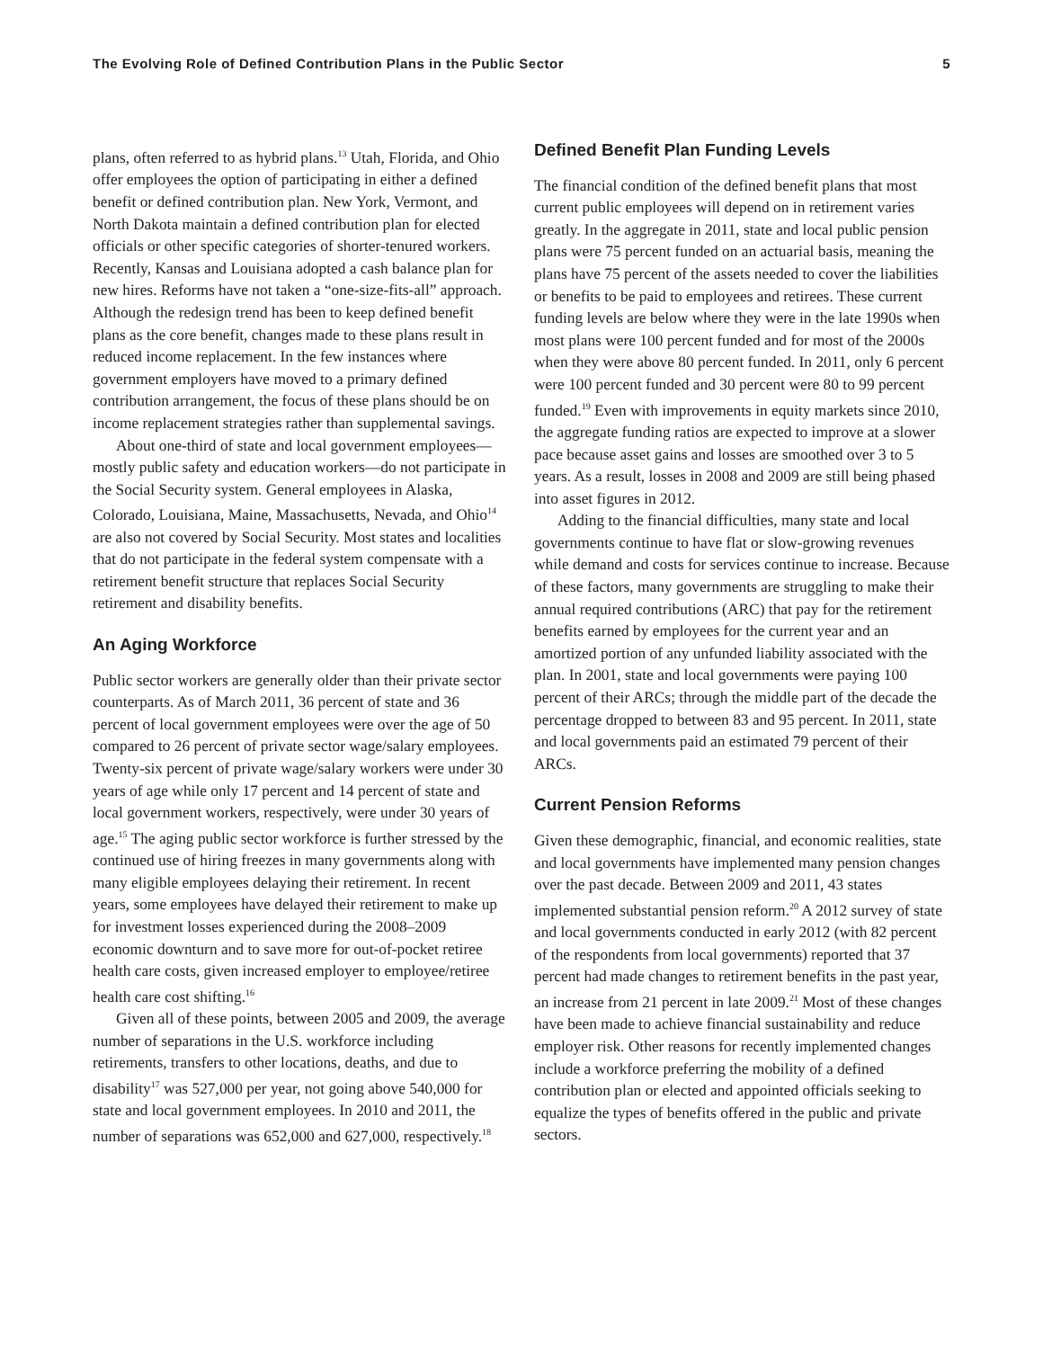The Evolving Role of Defined Contribution Plans in the Public Sector 5
plans, often referred to as hybrid plans.<sup>13</sup> Utah, Florida, and Ohio offer employees the option of participating in either a defined benefit or defined contribution plan. New York, Vermont, and North Dakota maintain a defined contribution plan for elected officials or other specific categories of shorter-tenured workers. Recently, Kansas and Louisiana adopted a cash balance plan for new hires. Reforms have not taken a “one-size-fits-all” approach. Although the redesign trend has been to keep defined benefit plans as the core benefit, changes made to these plans result in reduced income replacement. In the few instances where government employers have moved to a primary defined contribution arrangement, the focus of these plans should be on income replacement strategies rather than supplemental savings.
About one-third of state and local government employees—mostly public safety and education workers—do not participate in the Social Security system. General employees in Alaska, Colorado, Louisiana, Maine, Massachusetts, Nevada, and Ohio<sup>14</sup> are also not covered by Social Security. Most states and localities that do not participate in the federal system compensate with a retirement benefit structure that replaces Social Security retirement and disability benefits.
An Aging Workforce
Public sector workers are generally older than their private sector counterparts. As of March 2011, 36 percent of state and 36 percent of local government employees were over the age of 50 compared to 26 percent of private sector wage/salary employees. Twenty-six percent of private wage/salary workers were under 30 years of age while only 17 percent and 14 percent of state and local government workers, respectively, were under 30 years of age.<sup>15</sup> The aging public sector workforce is further stressed by the continued use of hiring freezes in many governments along with many eligible employees delaying their retirement. In recent years, some employees have delayed their retirement to make up for investment losses experienced during the 2008–2009 economic downturn and to save more for out-of-pocket retiree health care costs, given increased employer to employee/retiree health care cost shifting.<sup>16</sup>
Given all of these points, between 2005 and 2009, the average number of separations in the U.S. workforce including retirements, transfers to other locations, deaths, and due to disability<sup>17</sup> was 527,000 per year, not going above 540,000 for state and local government employees. In 2010 and 2011, the number of separations was 652,000 and 627,000, respectively.<sup>18</sup>
Defined Benefit Plan Funding Levels
The financial condition of the defined benefit plans that most current public employees will depend on in retirement varies greatly. In the aggregate in 2011, state and local public pension plans were 75 percent funded on an actuarial basis, meaning the plans have 75 percent of the assets needed to cover the liabilities or benefits to be paid to employees and retirees. These current funding levels are below where they were in the late 1990s when most plans were 100 percent funded and for most of the 2000s when they were above 80 percent funded. In 2011, only 6 percent were 100 percent funded and 30 percent were 80 to 99 percent funded.<sup>19</sup> Even with improvements in equity markets since 2010, the aggregate funding ratios are expected to improve at a slower pace because asset gains and losses are smoothed over 3 to 5 years. As a result, losses in 2008 and 2009 are still being phased into asset figures in 2012.
Adding to the financial difficulties, many state and local governments continue to have flat or slow-growing revenues while demand and costs for services continue to increase. Because of these factors, many governments are struggling to make their annual required contributions (ARC) that pay for the retirement benefits earned by employees for the current year and an amortized portion of any unfunded liability associated with the plan. In 2001, state and local governments were paying 100 percent of their ARCs; through the middle part of the decade the percentage dropped to between 83 and 95 percent. In 2011, state and local governments paid an estimated 79 percent of their ARCs.
Current Pension Reforms
Given these demographic, financial, and economic realities, state and local governments have implemented many pension changes over the past decade. Between 2009 and 2011, 43 states implemented substantial pension reform.<sup>20</sup> A 2012 survey of state and local governments conducted in early 2012 (with 82 percent of the respondents from local governments) reported that 37 percent had made changes to retirement benefits in the past year, an increase from 21 percent in late 2009.<sup>21</sup> Most of these changes have been made to achieve financial sustainability and reduce employer risk. Other reasons for recently implemented changes include a workforce preferring the mobility of a defined contribution plan or elected and appointed officials seeking to equalize the types of benefits offered in the public and private sectors.